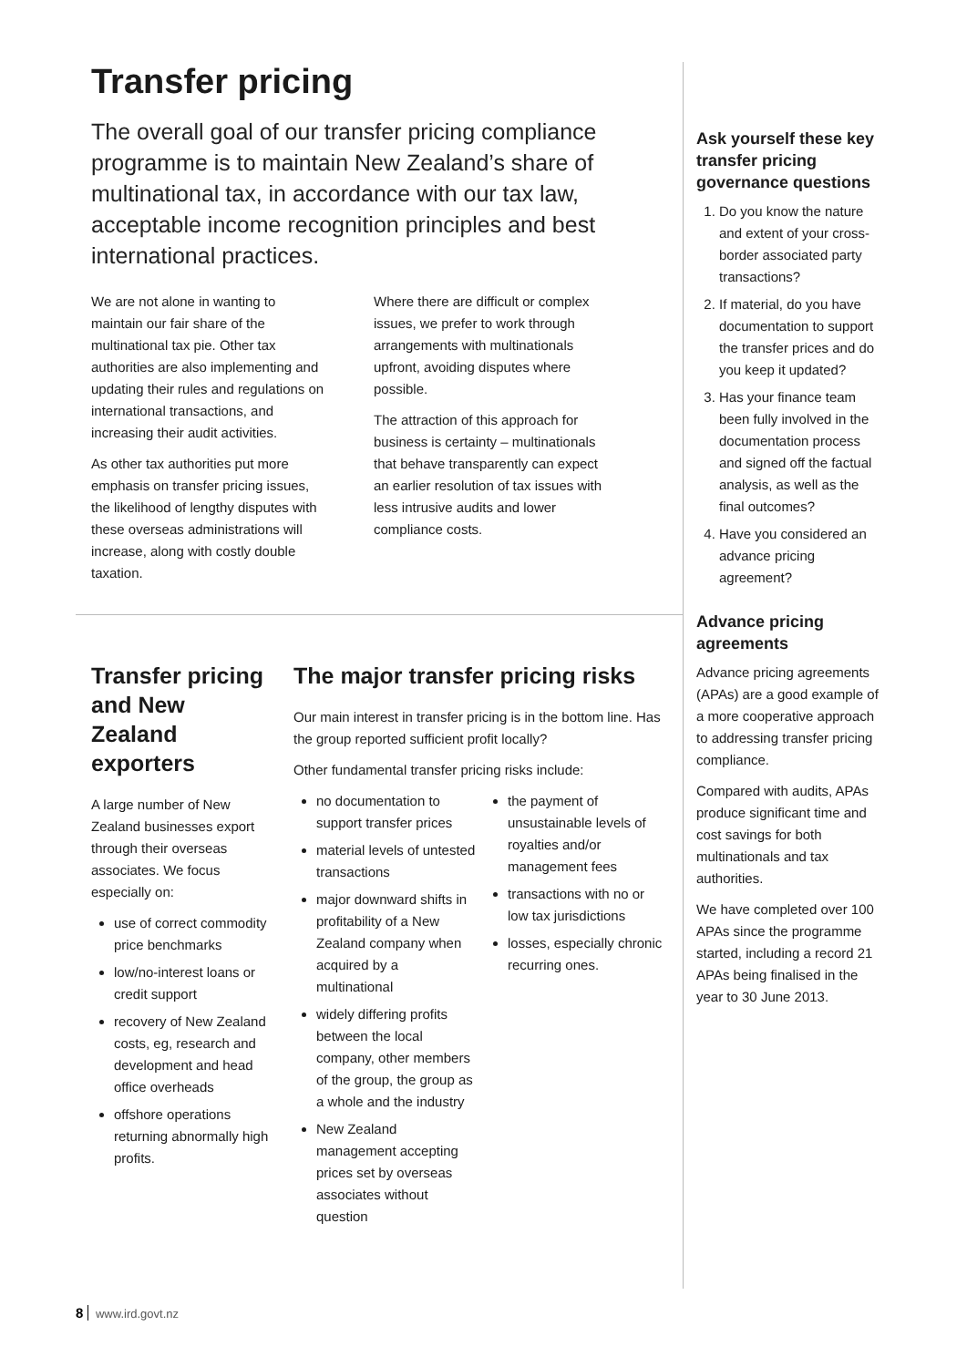Transfer pricing
The overall goal of our transfer pricing compliance programme is to maintain New Zealand’s share of multinational tax, in accordance with our tax law, acceptable income recognition principles and best international practices.
We are not alone in wanting to maintain our fair share of the multinational tax pie. Other tax authorities are also implementing and updating their rules and regulations on international transactions, and increasing their audit activities.
As other tax authorities put more emphasis on transfer pricing issues, the likelihood of lengthy disputes with these overseas administrations will increase, along with costly double taxation.
Where there are difficult or complex issues, we prefer to work through arrangements with multinationals upfront, avoiding disputes where possible.
The attraction of this approach for business is certainty – multinationals that behave transparently can expect an earlier resolution of tax issues with less intrusive audits and lower compliance costs.
Transfer pricing and New Zealand exporters
A large number of New Zealand businesses export through their overseas associates. We focus especially on:
use of correct commodity price benchmarks
low/no-interest loans or credit support
recovery of New Zealand costs, eg, research and development and head office overheads
offshore operations returning abnormally high profits.
The major transfer pricing risks
Our main interest in transfer pricing is in the bottom line. Has the group reported sufficient profit locally?
Other fundamental transfer pricing risks include:
no documentation to support transfer prices
material levels of untested transactions
major downward shifts in profitability of a New Zealand company when acquired by a multinational
widely differing profits between the local company, other members of the group, the group as a whole and the industry
New Zealand management accepting prices set by overseas associates without question
the payment of unsustainable levels of royalties and/or management fees
transactions with no or low tax jurisdictions
losses, especially chronic recurring ones.
Ask yourself these key transfer pricing governance questions
1. Do you know the nature and extent of your cross-border associated party transactions?
2. If material, do you have documentation to support the transfer prices and do you keep it updated?
3. Has your finance team been fully involved in the documentation process and signed off the factual analysis, as well as the final outcomes?
4. Have you considered an advance pricing agreement?
Advance pricing agreements
Advance pricing agreements (APAs) are a good example of a more cooperative approach to addressing transfer pricing compliance.
Compared with audits, APAs produce significant time and cost savings for both multinationals and tax authorities.
We have completed over 100 APAs since the programme started, including a record 21 APAs being finalised in the year to 30 June 2013.
8 www.ird.govt.nz